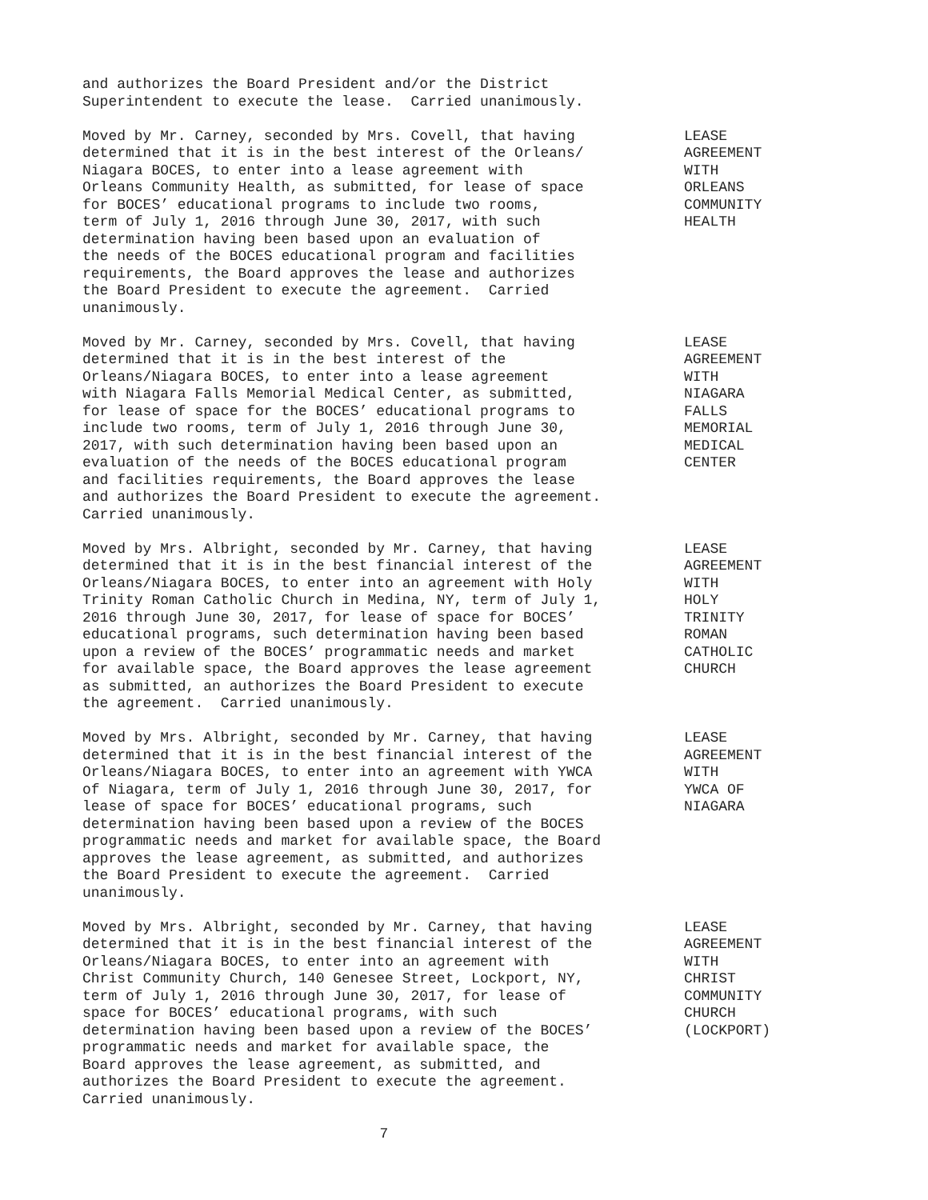and authorizes the Board President and/or the District Superintendent to execute the lease. Carried unanimously.
Moved by Mr. Carney, seconded by Mrs. Covell, that having determined that it is in the best interest of the Orleans/ Niagara BOCES, to enter into a lease agreement with Orleans Community Health, as submitted, for lease of space for BOCES’ educational programs to include two rooms, term of July 1, 2016 through June 30, 2017, with such determination having been based upon an evaluation of the needs of the BOCES educational program and facilities requirements, the Board approves the lease and authorizes the Board President to execute the agreement. Carried unanimously.
LEASE AGREEMENT WITH ORLEANS COMMUNITY HEALTH
Moved by Mr. Carney, seconded by Mrs. Covell, that having determined that it is in the best interest of the Orleans/Niagara BOCES, to enter into a lease agreement with Niagara Falls Memorial Medical Center, as submitted, for lease of space for the BOCES’ educational programs to include two rooms, term of July 1, 2016 through June 30, 2017, with such determination having been based upon an evaluation of the needs of the BOCES educational program and facilities requirements, the Board approves the lease and authorizes the Board President to execute the agreement. Carried unanimously.
LEASE AGREEMENT WITH NIAGARA FALLS MEMORIAL MEDICAL CENTER
Moved by Mrs. Albright, seconded by Mr. Carney, that having determined that it is in the best financial interest of the Orleans/Niagara BOCES, to enter into an agreement with Holy Trinity Roman Catholic Church in Medina, NY, term of July 1, 2016 through June 30, 2017, for lease of space for BOCES’ educational programs, such determination having been based upon a review of the BOCES’ programmatic needs and market for available space, the Board approves the lease agreement as submitted, an authorizes the Board President to execute the agreement. Carried unanimously.
LEASE AGREEMENT WITH HOLY TRINITY ROMAN CATHOLIC CHURCH
Moved by Mrs. Albright, seconded by Mr. Carney, that having determined that it is in the best financial interest of the Orleans/Niagara BOCES, to enter into an agreement with YWCA of Niagara, term of July 1, 2016 through June 30, 2017, for lease of space for BOCES’ educational programs, such determination having been based upon a review of the BOCES programmatic needs and market for available space, the Board approves the lease agreement, as submitted, and authorizes the Board President to execute the agreement. Carried unanimously.
LEASE AGREEMENT WITH YWCA OF NIAGARA
Moved by Mrs. Albright, seconded by Mr. Carney, that having determined that it is in the best financial interest of the Orleans/Niagara BOCES, to enter into an agreement with Christ Community Church, 140 Genesee Street, Lockport, NY, term of July 1, 2016 through June 30, 2017, for lease of space for BOCES’ educational programs, with such determination having been based upon a review of the BOCES’ programmatic needs and market for available space, the Board approves the lease agreement, as submitted, and authorizes the Board President to execute the agreement. Carried unanimously.
LEASE AGREEMENT WITH CHRIST COMMUNITY CHURCH (LOCKPORT)
7